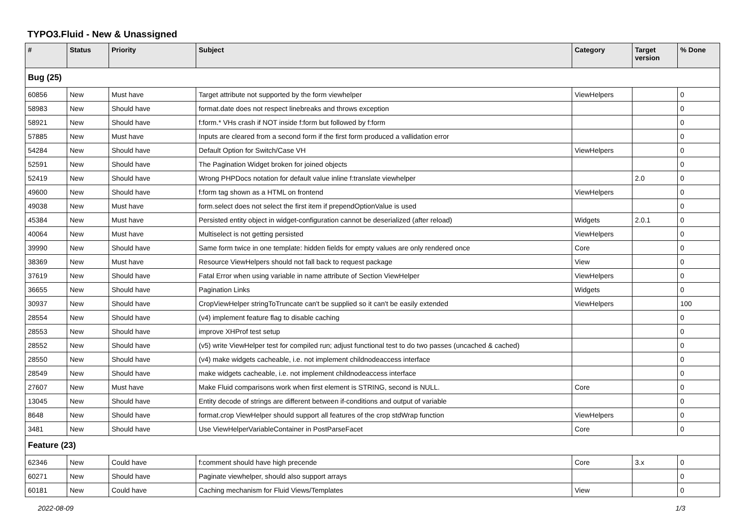TYPO3.Fluid - New & Unassigned
| # | Status | Priority | Subject | Category | Target version | % Done |
| --- | --- | --- | --- | --- | --- | --- |
| Bug (25) | | | | | | |
| 60856 | New | Must have | Target attribute not supported by the form viewhelper | ViewHelpers | | 0 |
| 58983 | New | Should have | format.date does not respect linebreaks and throws exception | | | 0 |
| 58921 | New | Should have | f:form.* VHs crash if NOT inside f:form but followed by f:form | | | 0 |
| 57885 | New | Must have | Inputs are cleared from a second form if the first form produced a vallidation error | | | 0 |
| 54284 | New | Should have | Default Option for Switch/Case VH | ViewHelpers | | 0 |
| 52591 | New | Should have | The Pagination Widget broken for joined objects | | | 0 |
| 52419 | New | Should have | Wrong PHPDocs notation for default value inline f:translate viewhelper | | 2.0 | 0 |
| 49600 | New | Should have | f:form tag shown as a HTML on frontend | ViewHelpers | | 0 |
| 49038 | New | Must have | form.select does not select the first item if prependOptionValue is used | | | 0 |
| 45384 | New | Must have | Persisted entity object in widget-configuration cannot be deserialized (after reload) | Widgets | 2.0.1 | 0 |
| 40064 | New | Must have | Multiselect is not getting persisted | ViewHelpers | | 0 |
| 39990 | New | Should have | Same form twice in one template: hidden fields for empty values are only rendered once | Core | | 0 |
| 38369 | New | Must have | Resource ViewHelpers should not fall back to request package | View | | 0 |
| 37619 | New | Should have | Fatal Error when using variable in name attribute of Section ViewHelper | ViewHelpers | | 0 |
| 36655 | New | Should have | Pagination Links | Widgets | | 0 |
| 30937 | New | Should have | CropViewHelper stringToTruncate can't be supplied so it can't be easily extended | ViewHelpers | | 100 |
| 28554 | New | Should have | (v4) implement feature flag to disable caching | | | 0 |
| 28553 | New | Should have | improve XHProf test setup | | | 0 |
| 28552 | New | Should have | (v5) write ViewHelper test for compiled run; adjust functional test to do two passes (uncached & cached) | | | 0 |
| 28550 | New | Should have | (v4) make widgets cacheable, i.e. not implement childnodeaccess interface | | | 0 |
| 28549 | New | Should have | make widgets cacheable, i.e. not implement childnodeaccess interface | | | 0 |
| 27607 | New | Must have | Make Fluid comparisons work when first element is STRING, second is NULL. | Core | | 0 |
| 13045 | New | Should have | Entity decode of strings are different between if-conditions and output of variable | | | 0 |
| 8648 | New | Should have | format.crop ViewHelper should support all features of the crop stdWrap function | ViewHelpers | | 0 |
| 3481 | New | Should have | Use ViewHelperVariableContainer in PostParseFacet | Core | | 0 |
| Feature (23) | | | | | | |
| 62346 | New | Could have | f:comment should have high precende | Core | 3.x | 0 |
| 60271 | New | Should have | Paginate viewhelper, should also support arrays | | | 0 |
| 60181 | New | Could have | Caching mechanism for Fluid Views/Templates | View | | 0 |
2022-08-09 1/3